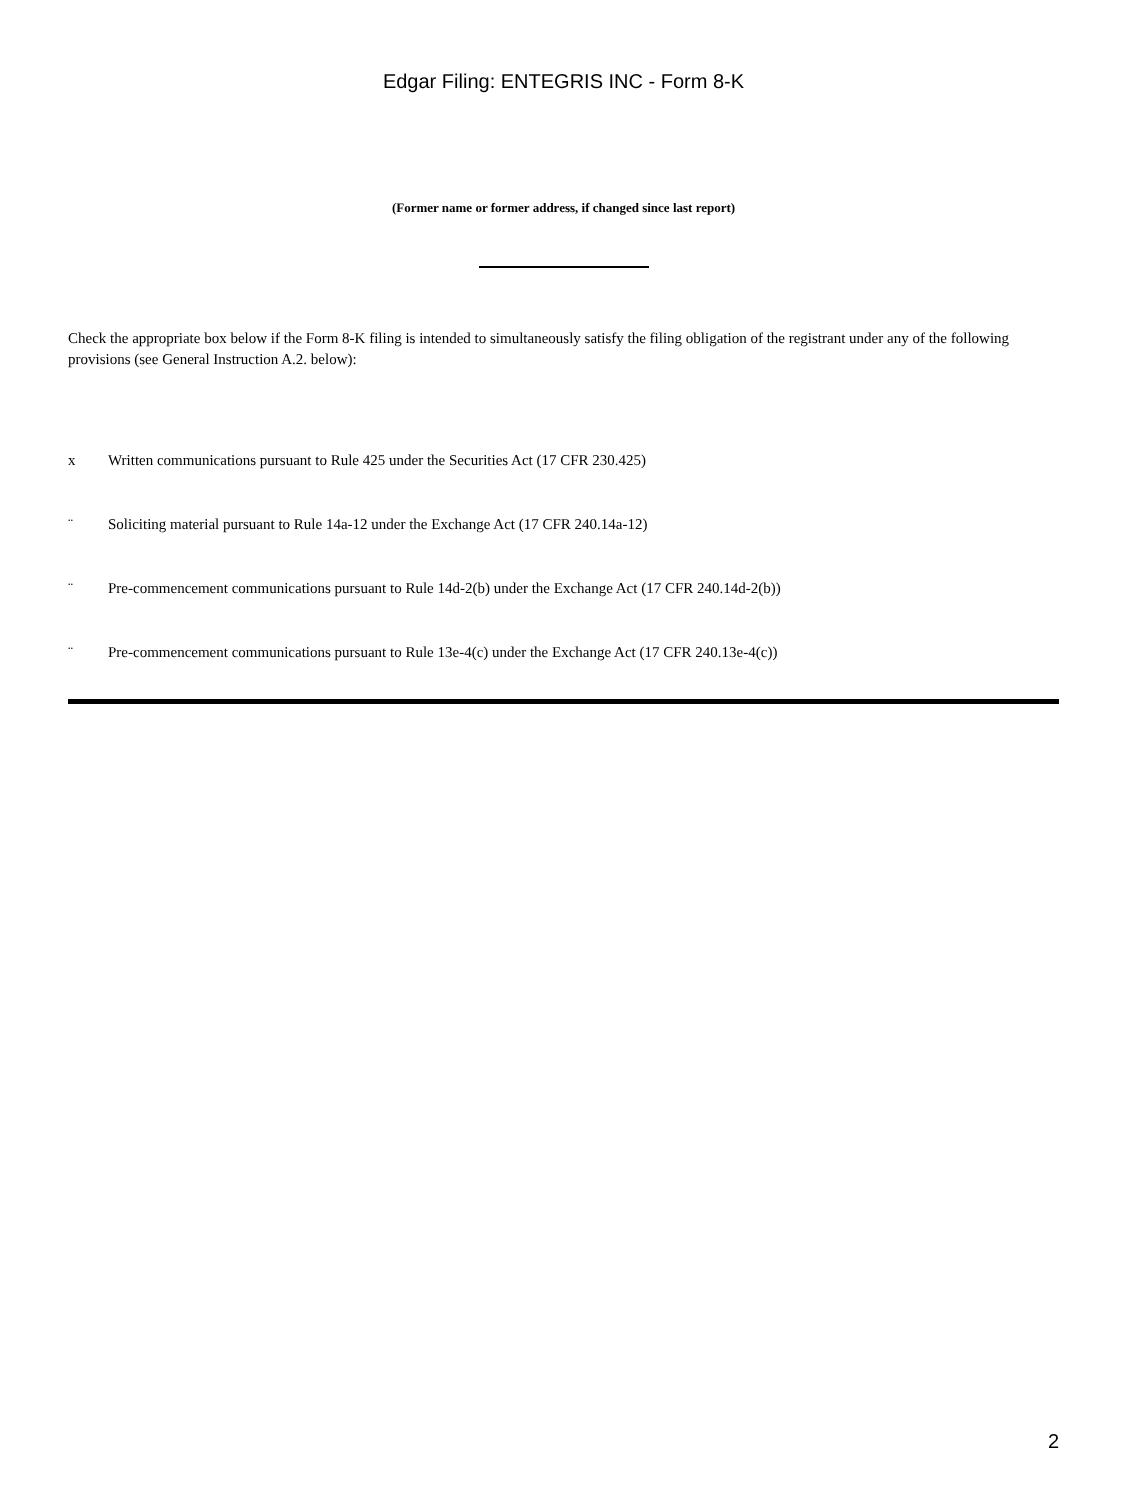Edgar Filing: ENTEGRIS INC - Form 8-K
(Former name or former address, if changed since last report)
Check the appropriate box below if the Form 8-K filing is intended to simultaneously satisfy the filing obligation of the registrant under any of the following provisions (see General Instruction A.2. below):
x Written communications pursuant to Rule 425 under the Securities Act (17 CFR 230.425)
¨ Soliciting material pursuant to Rule 14a-12 under the Exchange Act (17 CFR 240.14a-12)
¨ Pre-commencement communications pursuant to Rule 14d-2(b) under the Exchange Act (17 CFR 240.14d-2(b))
¨ Pre-commencement communications pursuant to Rule 13e-4(c) under the Exchange Act (17 CFR 240.13e-4(c))
2